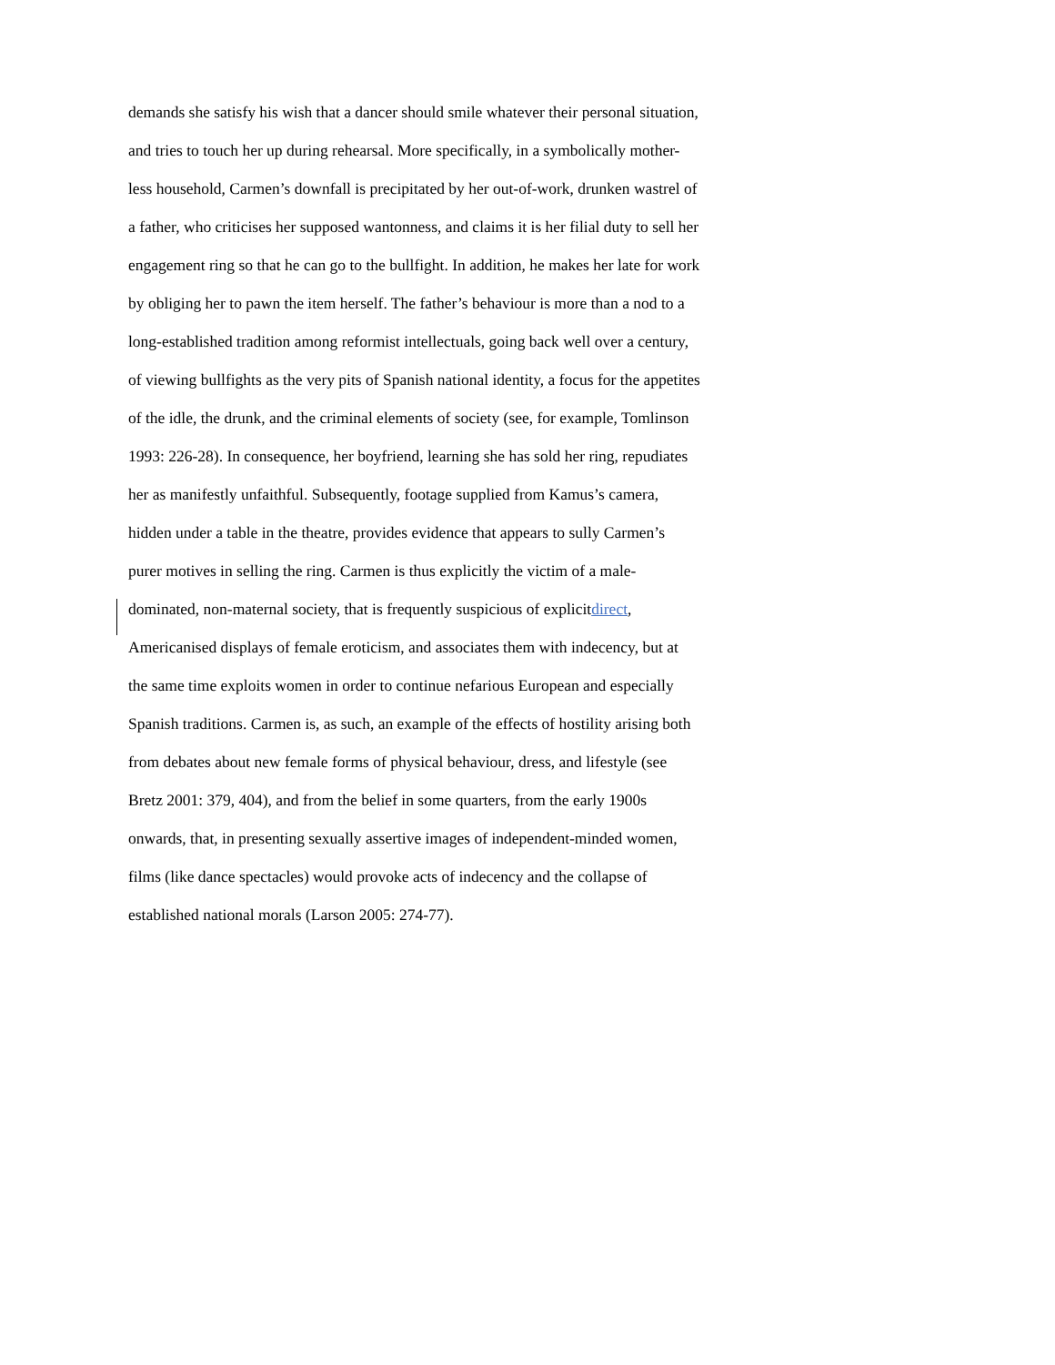demands she satisfy his wish that a dancer should smile whatever their personal situation,
and tries to touch her up during rehearsal. More specifically, in a symbolically mother-
less household, Carmen’s downfall is precipitated by her out-of-work, drunken wastrel of
a father, who criticises her supposed wantonness, and claims it is her filial duty to sell her
engagement ring so that he can go to the bullfight. In addition, he makes her late for work
by obliging her to pawn the item herself. The father’s behaviour is more than a nod to a
long-established tradition among reformist intellectuals, going back well over a century,
of viewing bullfights as the very pits of Spanish national identity, a focus for the appetites
of the idle, the drunk, and the criminal elements of society (see, for example, Tomlinson
1993: 226-28). In consequence, her boyfriend, learning she has sold her ring, repudiates
her as manifestly unfaithful. Subsequently, footage supplied from Kamus’s camera,
hidden under a table in the theatre, provides evidence that appears to sully Carmen’s
purer motives in selling the ring. Carmen is thus explicitly the victim of a male-
dominated, non-maternal society, that is frequently suspicious of explicitdirect,
Americanised displays of female eroticism, and associates them with indecency, but at
the same time exploits women in order to continue nefarious European and especially
Spanish traditions. Carmen is, as such, an example of the effects of hostility arising both
from debates about new female forms of physical behaviour, dress, and lifestyle (see
Bretz 2001: 379, 404), and from the belief in some quarters, from the early 1900s
onwards, that, in presenting sexually assertive images of independent-minded women,
films (like dance spectacles) would provoke acts of indecency and the collapse of
established national morals (Larson 2005: 274-77).